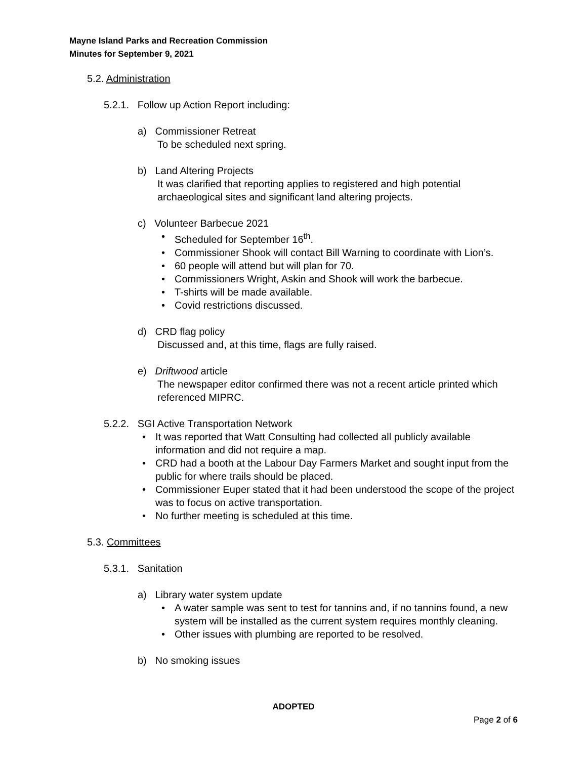Mayne Island Parks and Recreation Commission
Minutes for September 9, 2021
5.2. Administration
5.2.1. Follow up Action Report including:
a) Commissioner Retreat
To be scheduled next spring.
b) Land Altering Projects
It was clarified that reporting applies to registered and high potential archaeological sites and significant land altering projects.
c) Volunteer Barbecue 2021
• Scheduled for September 16<sup>th</sup>.
• Commissioner Shook will contact Bill Warning to coordinate with Lion’s.
• 60 people will attend but will plan for 70.
• Commissioners Wright, Askin and Shook will work the barbecue.
• T-shirts will be made available.
• Covid restrictions discussed.
d) CRD flag policy
Discussed and, at this time, flags are fully raised.
e) Driftwood article
The newspaper editor confirmed there was not a recent article printed which referenced MIPRC.
5.2.2. SGI Active Transportation Network
• It was reported that Watt Consulting had collected all publicly available information and did not require a map.
• CRD had a booth at the Labour Day Farmers Market and sought input from the public for where trails should be placed.
• Commissioner Euper stated that it had been understood the scope of the project was to focus on active transportation.
• No further meeting is scheduled at this time.
5.3. Committees
5.3.1. Sanitation
a) Library water system update
• A water sample was sent to test for tannins and, if no tannins found, a new system will be installed as the current system requires monthly cleaning.
• Other issues with plumbing are reported to be resolved.
b) No smoking issues
ADOPTED
Page 2 of 6